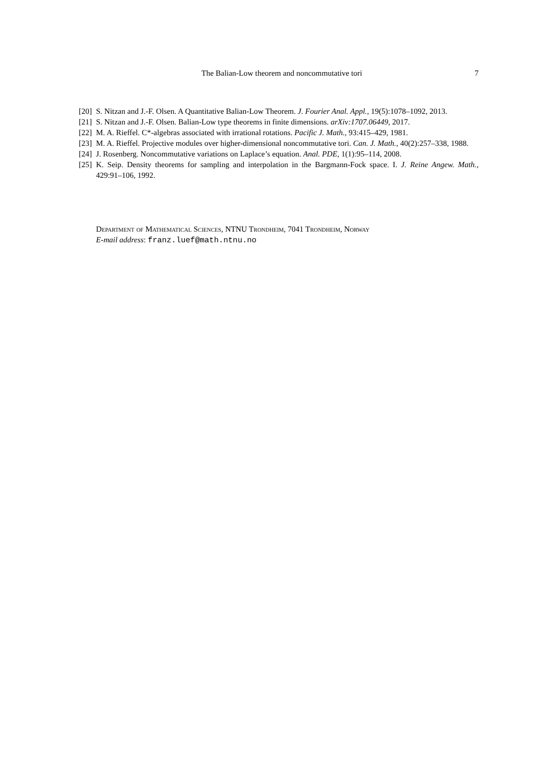The Balian-Low theorem and noncommutative tori 7
[20] S. Nitzan and J.-F. Olsen. A Quantitative Balian-Low Theorem. J. Fourier Anal. Appl., 19(5):1078–1092, 2013.
[21] S. Nitzan and J.-F. Olsen. Balian-Low type theorems in finite dimensions. arXiv:1707.06449, 2017.
[22] M. A. Rieffel. C*-algebras associated with irrational rotations. Pacific J. Math., 93:415–429, 1981.
[23] M. A. Rieffel. Projective modules over higher-dimensional noncommutative tori. Can. J. Math., 40(2):257–338, 1988.
[24] J. Rosenberg. Noncommutative variations on Laplace’s equation. Anal. PDE, 1(1):95–114, 2008.
[25] K. Seip. Density theorems for sampling and interpolation in the Bargmann-Fock space. I. J. Reine Angew. Math., 429:91–106, 1992.
Department of Mathematical Sciences, NTNU Trondheim, 7041 Trondheim, Norway
E-mail address: franz.luef@math.ntnu.no